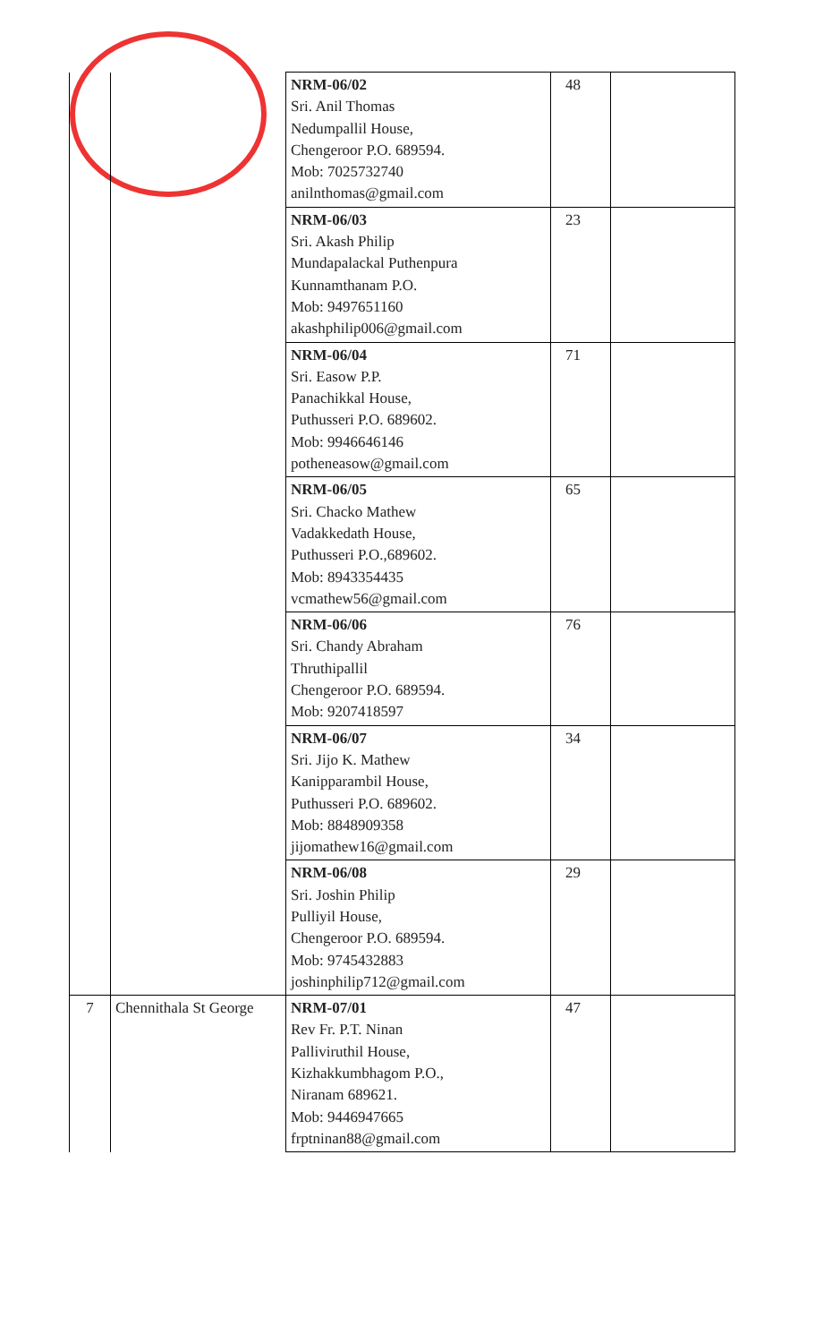| | | NRM-06/02 Sri. Anil Thomas Nedumpallil House, Chengeroor P.O. 689594. Mob: 7025732740 anilnthomas@gmail.com | 48 | |
| | | NRM-06/03 Sri. Akash Philip Mundapalackal Puthenpura Kunnamthanam P.O. Mob: 9497651160 akashphilip006@gmail.com | 23 | |
| | | NRM-06/04 Sri. Easow P.P. Panachikkal House, Puthusseri P.O. 689602. Mob: 9946646146 potheneasow@gmail.com | 71 | |
| | | NRM-06/05 Sri. Chacko Mathew Vadakkedath House, Puthusseri P.O.,689602. Mob: 8943354435 vcmathew56@gmail.com | 65 | |
| | | NRM-06/06 Sri. Chandy Abraham Thruthipallil Chengeroor P.O. 689594. Mob: 9207418597 | 76 | |
| | | NRM-06/07 Sri. Jijo K. Mathew Kanipparambil House, Puthusseri P.O. 689602. Mob: 8848909358 jijomathew16@gmail.com | 34 | |
| | | NRM-06/08 Sri. Joshin Philip Pulliyil House, Chengeroor P.O. 689594. Mob: 9745432883 joshinphilip712@gmail.com | 29 | |
| 7 | Chennithala St George | NRM-07/01 Rev Fr. P.T. Ninan Palliviruthil House, Kizhakkumbhagom P.O., Niranam 689621. Mob: 9446947665 frptninan88@gmail.com | 47 | |